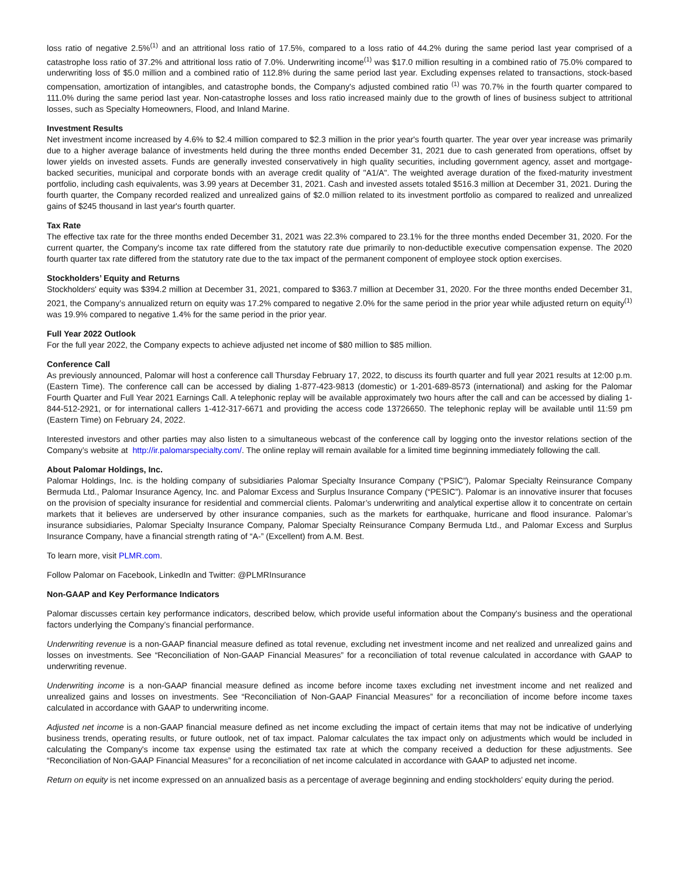loss ratio of negative 2.5%<sup>(1)</sup> and an attritional loss ratio of 17.5%, compared to a loss ratio of 44.2% during the same period last year comprised of a catastrophe loss ratio of 37.2% and attritional loss ratio of 7.0%. Underwriting income<sup>(1)</sup> was $17.0 million resulting in a combined ratio of 75.0% compared to underwriting loss of $5.0 million and a combined ratio of 112.8% during the same period last year. Excluding expenses related to transactions, stock-based compensation, amortization of intangibles, and catastrophe bonds, the Company's adjusted combined ratio <sup>(1)</sup> was 70.7% in the fourth quarter compared to 111.0% during the same period last year. Non-catastrophe losses and loss ratio increased mainly due to the growth of lines of business subject to attritional losses, such as Specialty Homeowners, Flood, and Inland Marine.
Investment Results
Net investment income increased by 4.6% to $2.4 million compared to $2.3 million in the prior year's fourth quarter. The year over year increase was primarily due to a higher average balance of investments held during the three months ended December 31, 2021 due to cash generated from operations, offset by lower yields on invested assets. Funds are generally invested conservatively in high quality securities, including government agency, asset and mortgage-backed securities, municipal and corporate bonds with an average credit quality of "A1/A". The weighted average duration of the fixed-maturity investment portfolio, including cash equivalents, was 3.99 years at December 31, 2021. Cash and invested assets totaled $516.3 million at December 31, 2021. During the fourth quarter, the Company recorded realized and unrealized gains of $2.0 million related to its investment portfolio as compared to realized and unrealized gains of $245 thousand in last year's fourth quarter.
Tax Rate
The effective tax rate for the three months ended December 31, 2021 was 22.3% compared to 23.1% for the three months ended December 31, 2020. For the current quarter, the Company's income tax rate differed from the statutory rate due primarily to non-deductible executive compensation expense. The 2020 fourth quarter tax rate differed from the statutory rate due to the tax impact of the permanent component of employee stock option exercises.
Stockholders’ Equity and Returns
Stockholders' equity was $394.2 million at December 31, 2021, compared to $363.7 million at December 31, 2020. For the three months ended December 31, 2021, the Company’s annualized return on equity was 17.2% compared to negative 2.0% for the same period in the prior year while adjusted return on equity<sup>(1)</sup> was 19.9% compared to negative 1.4% for the same period in the prior year.
Full Year 2022 Outlook
For the full year 2022, the Company expects to achieve adjusted net income of $80 million to $85 million.
Conference Call
As previously announced, Palomar will host a conference call Thursday February 17, 2022, to discuss its fourth quarter and full year 2021 results at 12:00 p.m. (Eastern Time). The conference call can be accessed by dialing 1-877-423-9813 (domestic) or 1-201-689-8573 (international) and asking for the Palomar Fourth Quarter and Full Year 2021 Earnings Call. A telephonic replay will be available approximately two hours after the call and can be accessed by dialing 1-844-512-2921, or for international callers 1-412-317-6671 and providing the access code 13726650. The telephonic replay will be available until 11:59 pm (Eastern Time) on February 24, 2022.
Interested investors and other parties may also listen to a simultaneous webcast of the conference call by logging onto the investor relations section of the Company’s website at http://ir.palomarspecialty.com/. The online replay will remain available for a limited time beginning immediately following the call.
About Palomar Holdings, Inc.
Palomar Holdings, Inc. is the holding company of subsidiaries Palomar Specialty Insurance Company (“PSIC”), Palomar Specialty Reinsurance Company Bermuda Ltd., Palomar Insurance Agency, Inc. and Palomar Excess and Surplus Insurance Company (“PESIC”). Palomar is an innovative insurer that focuses on the provision of specialty insurance for residential and commercial clients. Palomar’s underwriting and analytical expertise allow it to concentrate on certain markets that it believes are underserved by other insurance companies, such as the markets for earthquake, hurricane and flood insurance. Palomar’s insurance subsidiaries, Palomar Specialty Insurance Company, Palomar Specialty Reinsurance Company Bermuda Ltd., and Palomar Excess and Surplus Insurance Company, have a financial strength rating of “A-” (Excellent) from A.M. Best.
To learn more, visit PLMR.com.
Follow Palomar on Facebook, LinkedIn and Twitter: @PLMRInsurance
Non-GAAP and Key Performance Indicators
Palomar discusses certain key performance indicators, described below, which provide useful information about the Company's business and the operational factors underlying the Company’s financial performance.
Underwriting revenue is a non-GAAP financial measure defined as total revenue, excluding net investment income and net realized and unrealized gains and losses on investments. See “Reconciliation of Non-GAAP Financial Measures” for a reconciliation of total revenue calculated in accordance with GAAP to underwriting revenue.
Underwriting income is a non-GAAP financial measure defined as income before income taxes excluding net investment income and net realized and unrealized gains and losses on investments. See “Reconciliation of Non-GAAP Financial Measures” for a reconciliation of income before income taxes calculated in accordance with GAAP to underwriting income.
Adjusted net income is a non-GAAP financial measure defined as net income excluding the impact of certain items that may not be indicative of underlying business trends, operating results, or future outlook, net of tax impact. Palomar calculates the tax impact only on adjustments which would be included in calculating the Company's income tax expense using the estimated tax rate at which the company received a deduction for these adjustments. See “Reconciliation of Non-GAAP Financial Measures” for a reconciliation of net income calculated in accordance with GAAP to adjusted net income.
Return on equity is net income expressed on an annualized basis as a percentage of average beginning and ending stockholders’ equity during the period.